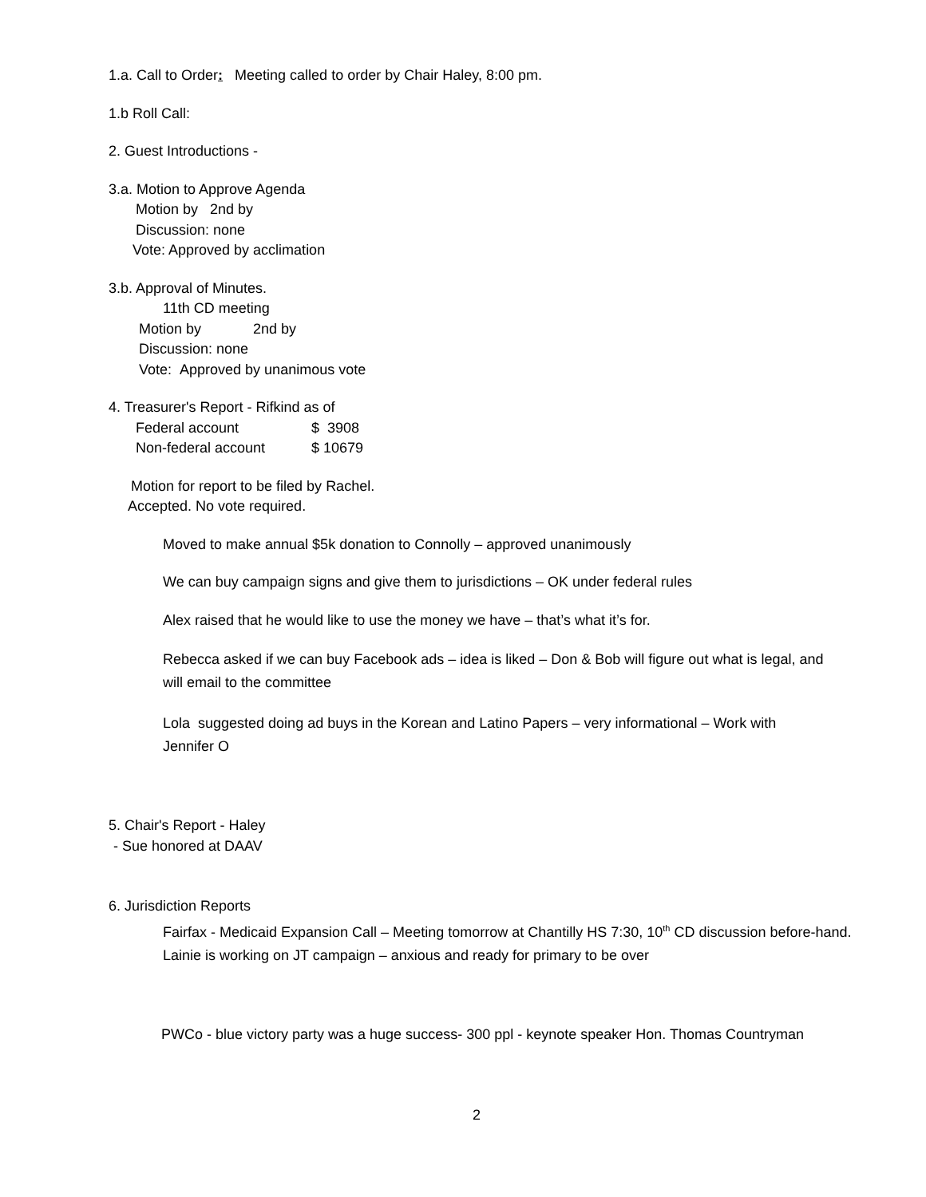1.a. Call to Order: Meeting called to order by Chair Haley, 8:00 pm.
1.b Roll Call:
2. Guest Introductions -
3.a. Motion to Approve Agenda
Motion by 2nd by
Discussion: none
Vote: Approved by acclimation
3.b. Approval of Minutes.
11th CD meeting
Motion by 2nd by
Discussion: none
Vote: Approved by unanimous vote
4. Treasurer's Report - Rifkind as of
| Federal account | $ 3908 |
| Non-federal account | $ 10679 |
Motion for report to be filed by Rachel.
Accepted. No vote required.
Moved to make annual $5k donation to Connolly – approved unanimously
We can buy campaign signs and give them to jurisdictions – OK under federal rules
Alex raised that he would like to use the money we have – that’s what it’s for.
Rebecca asked if we can buy Facebook ads – idea is liked – Don & Bob will figure out what is legal, and will email to the committee
Lola suggested doing ad buys in the Korean and Latino Papers – very informational – Work with Jennifer O
5. Chair's Report - Haley
- Sue honored at DAAV
6. Jurisdiction Reports
Fairfax - Medicaid Expansion Call – Meeting tomorrow at Chantilly HS 7:30, 10<sup>th</sup> CD discussion before-hand. Lainie is working on JT campaign – anxious and ready for primary to be over
PWCo - blue victory party was a huge success- 300 ppl - keynote speaker Hon. Thomas Countryman
2